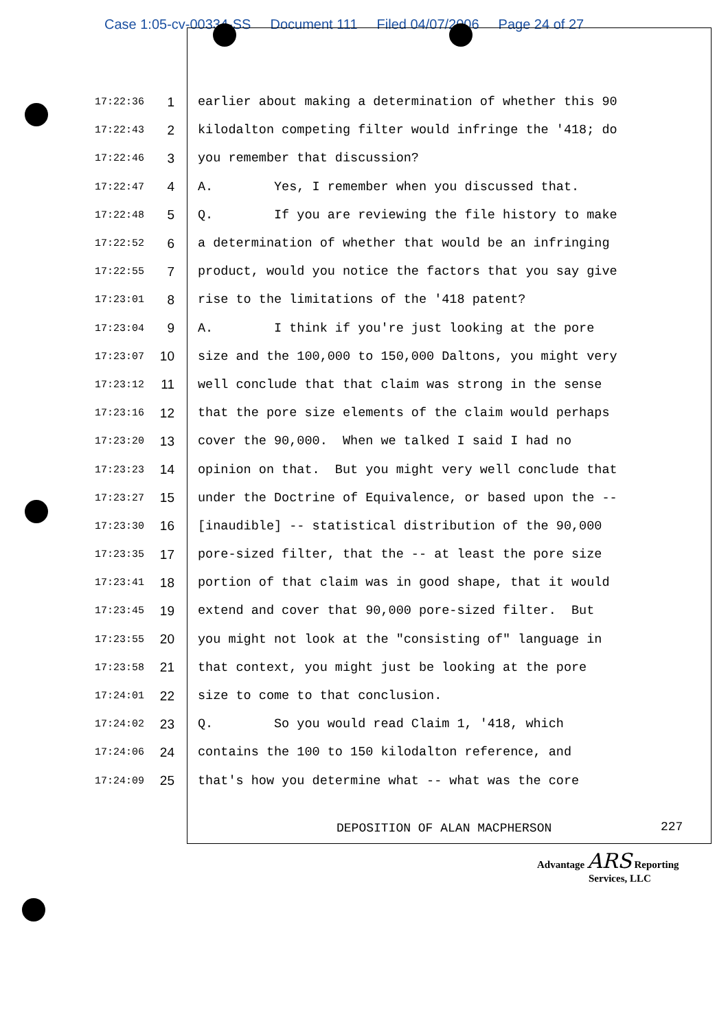Case 1:05-cv-00334-SS Document 111 Filed 04/07/2006 Page 24 of 27
17:22:36 1 earlier about making a determination of whether this 90
17:22:43 2 kilodalton competing filter would infringe the '418; do
17:22:46 3 you remember that discussion?
17:22:47 4 A. Yes, I remember when you discussed that.
17:22:48 5 Q. If you are reviewing the file history to make
17:22:52 6 a determination of whether that would be an infringing
17:22:55 7 product, would you notice the factors that you say give
17:23:01 8 rise to the limitations of the '418 patent?
17:23:04 9 A. I think if you're just looking at the pore
17:23:07 10 size and the 100,000 to 150,000 Daltons, you might very
17:23:12 11 well conclude that that claim was strong in the sense
17:23:16 12 that the pore size elements of the claim would perhaps
17:23:20 13 cover the 90,000. When we talked I said I had no
17:23:23 14 opinion on that. But you might very well conclude that
17:23:27 15 under the Doctrine of Equivalence, or based upon the --
17:23:30 16 [inaudible] -- statistical distribution of the 90,000
17:23:35 17 pore-sized filter, that the -- at least the pore size
17:23:41 18 portion of that claim was in good shape, that it would
17:23:45 19 extend and cover that 90,000 pore-sized filter. But
17:23:55 20 you might not look at the "consisting of" language in
17:23:58 21 that context, you might just be looking at the pore
17:24:01 22 size to come to that conclusion.
17:24:02 23 Q. So you would read Claim 1, '418, which
17:24:06 24 contains the 100 to 150 kilodalton reference, and
17:24:09 25 that's how you determine what -- what was the core
DEPOSITION OF ALAN MACPHERSON 227
Advantage ARS Reporting
Services, LLC